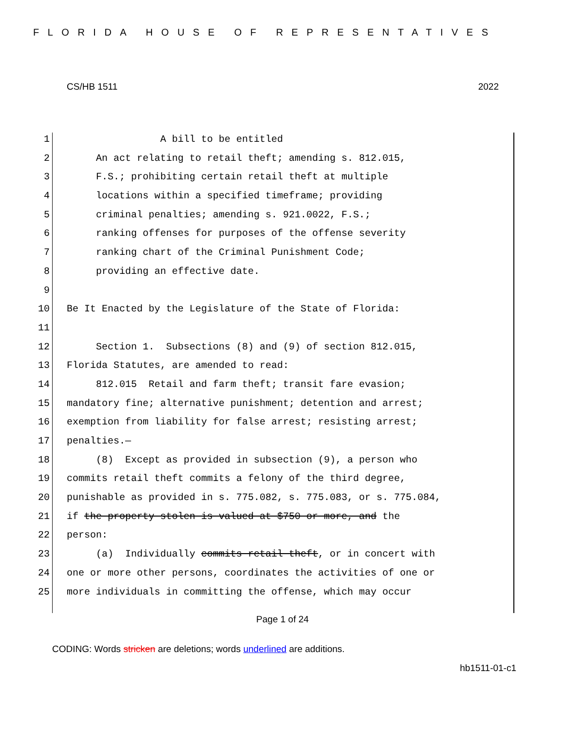FLORIDA HOUSE OF REPRESENTATIVES
CS/HB 1511 2022
1 A bill to be entitled
2 An act relating to retail theft; amending s. 812.015,
3 F.S.; prohibiting certain retail theft at multiple
4 locations within a specified timeframe; providing
5 criminal penalties; amending s. 921.0022, F.S.;
6 ranking offenses for purposes of the offense severity
7 ranking chart of the Criminal Punishment Code;
8 providing an effective date.
9
10 Be It Enacted by the Legislature of the State of Florida:
11
12 Section 1. Subsections (8) and (9) of section 812.015,
13 Florida Statutes, are amended to read:
14 812.015 Retail and farm theft; transit fare evasion;
15 mandatory fine; alternative punishment; detention and arrest;
16 exemption from liability for false arrest; resisting arrest;
17 penalties.—
18 (8) Except as provided in subsection (9), a person who
19 commits retail theft commits a felony of the third degree,
20 punishable as provided in s. 775.082, s. 775.083, or s. 775.084,
21 if the property stolen is valued at $750 or more, and the
22 person:
23 (a) Individually commits retail theft, or in concert with
24 one or more other persons, coordinates the activities of one or
25 more individuals in committing the offense, which may occur
Page 1 of 24
CODING: Words stricken are deletions; words underlined are additions.
hb1511-01-c1